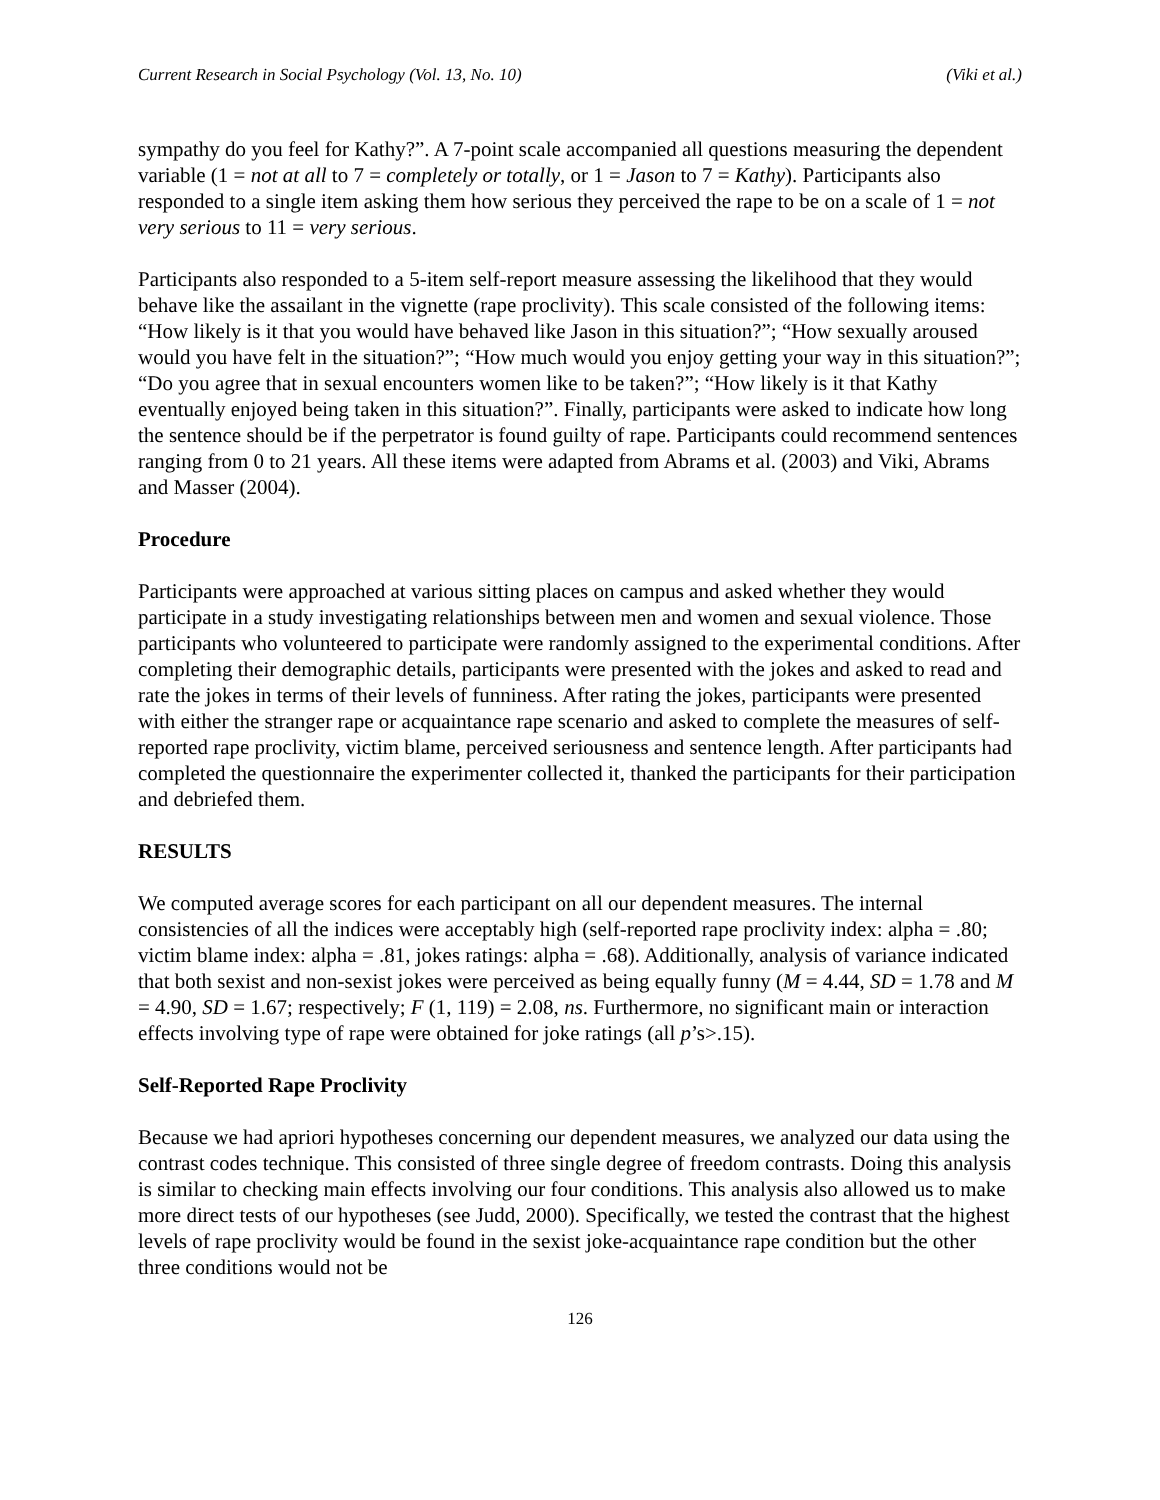Current Research in Social Psychology (Vol. 13, No. 10) (Viki et al.)
sympathy do you feel for Kathy?”. A 7-point scale accompanied all questions measuring the dependent variable (1 = not at all to 7 = completely or totally, or 1 = Jason to 7 = Kathy). Participants also responded to a single item asking them how serious they perceived the rape to be on a scale of 1 = not very serious to 11 = very serious.
Participants also responded to a 5-item self-report measure assessing the likelihood that they would behave like the assailant in the vignette (rape proclivity). This scale consisted of the following items: “How likely is it that you would have behaved like Jason in this situation?”; “How sexually aroused would you have felt in the situation?”; “How much would you enjoy getting your way in this situation?”; “Do you agree that in sexual encounters women like to be taken?”; “How likely is it that Kathy eventually enjoyed being taken in this situation?”. Finally, participants were asked to indicate how long the sentence should be if the perpetrator is found guilty of rape. Participants could recommend sentences ranging from 0 to 21 years. All these items were adapted from Abrams et al. (2003) and Viki, Abrams and Masser (2004).
Procedure
Participants were approached at various sitting places on campus and asked whether they would participate in a study investigating relationships between men and women and sexual violence. Those participants who volunteered to participate were randomly assigned to the experimental conditions. After completing their demographic details, participants were presented with the jokes and asked to read and rate the jokes in terms of their levels of funniness. After rating the jokes, participants were presented with either the stranger rape or acquaintance rape scenario and asked to complete the measures of self-reported rape proclivity, victim blame, perceived seriousness and sentence length. After participants had completed the questionnaire the experimenter collected it, thanked the participants for their participation and debriefed them.
RESULTS
We computed average scores for each participant on all our dependent measures. The internal consistencies of all the indices were acceptably high (self-reported rape proclivity index: alpha = .80; victim blame index: alpha = .81, jokes ratings: alpha = .68). Additionally, analysis of variance indicated that both sexist and non-sexist jokes were perceived as being equally funny (M = 4.44, SD = 1.78 and M = 4.90, SD = 1.67; respectively; F (1, 119) = 2.08, ns. Furthermore, no significant main or interaction effects involving type of rape were obtained for joke ratings (all p’s>.15).
Self-Reported Rape Proclivity
Because we had apriori hypotheses concerning our dependent measures, we analyzed our data using the contrast codes technique. This consisted of three single degree of freedom contrasts. Doing this analysis is similar to checking main effects involving our four conditions. This analysis also allowed us to make more direct tests of our hypotheses (see Judd, 2000). Specifically, we tested the contrast that the highest levels of rape proclivity would be found in the sexist joke-acquaintance rape condition but the other three conditions would not be
126